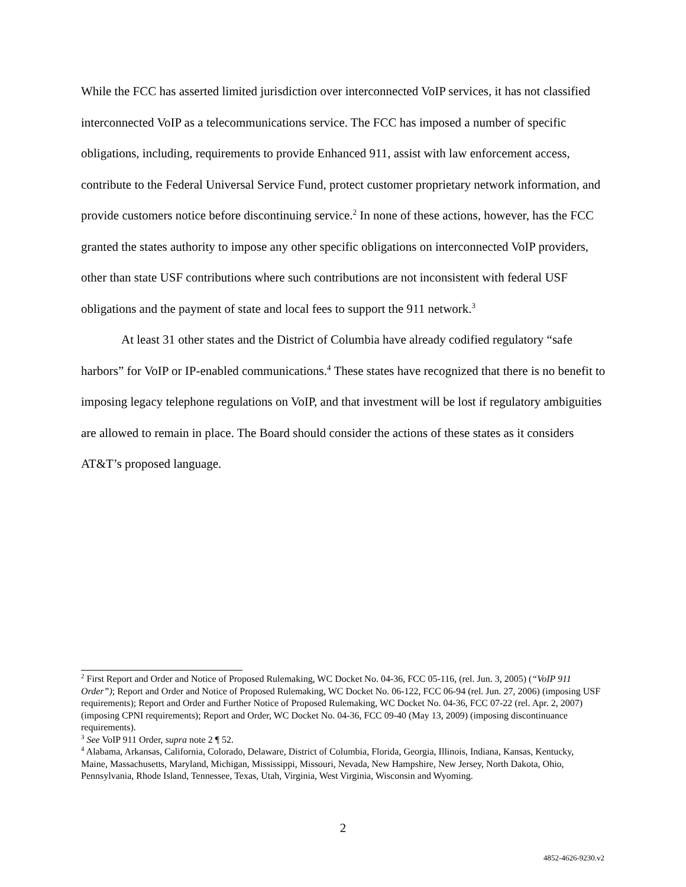While the FCC has asserted limited jurisdiction over interconnected VoIP services, it has not classified interconnected VoIP as a telecommunications service. The FCC has imposed a number of specific obligations, including, requirements to provide Enhanced 911, assist with law enforcement access, contribute to the Federal Universal Service Fund, protect customer proprietary network information, and provide customers notice before discontinuing service.<sup>2</sup> In none of these actions, however, has the FCC granted the states authority to impose any other specific obligations on interconnected VoIP providers, other than state USF contributions where such contributions are not inconsistent with federal USF obligations and the payment of state and local fees to support the 911 network.<sup>3</sup>
At least 31 other states and the District of Columbia have already codified regulatory “safe harbors” for VoIP or IP-enabled communications.<sup>4</sup> These states have recognized that there is no benefit to imposing legacy telephone regulations on VoIP, and that investment will be lost if regulatory ambiguities are allowed to remain in place. The Board should consider the actions of these states as it considers AT&T’s proposed language.
<sup>2</sup> First Report and Order and Notice of Proposed Rulemaking, WC Docket No. 04-36, FCC 05-116, (rel. Jun. 3, 2005) (“VoIP 911 Order”); Report and Order and Notice of Proposed Rulemaking, WC Docket No. 06-122, FCC 06-94 (rel. Jun. 27, 2006) (imposing USF requirements); Report and Order and Further Notice of Proposed Rulemaking, WC Docket No. 04-36, FCC 07-22 (rel. Apr. 2, 2007) (imposing CPNI requirements); Report and Order, WC Docket No. 04-36, FCC 09-40 (May 13, 2009) (imposing discontinuance requirements).
<sup>3</sup> See VoIP 911 Order, supra note 2 ¶ 52.
<sup>4</sup> Alabama, Arkansas, California, Colorado, Delaware, District of Columbia, Florida, Georgia, Illinois, Indiana, Kansas, Kentucky, Maine, Massachusetts, Maryland, Michigan, Mississippi, Missouri, Nevada, New Hampshire, New Jersey, North Dakota, Ohio, Pennsylvania, Rhode Island, Tennessee, Texas, Utah, Virginia, West Virginia, Wisconsin and Wyoming.
2
4852-4626-9230.v2